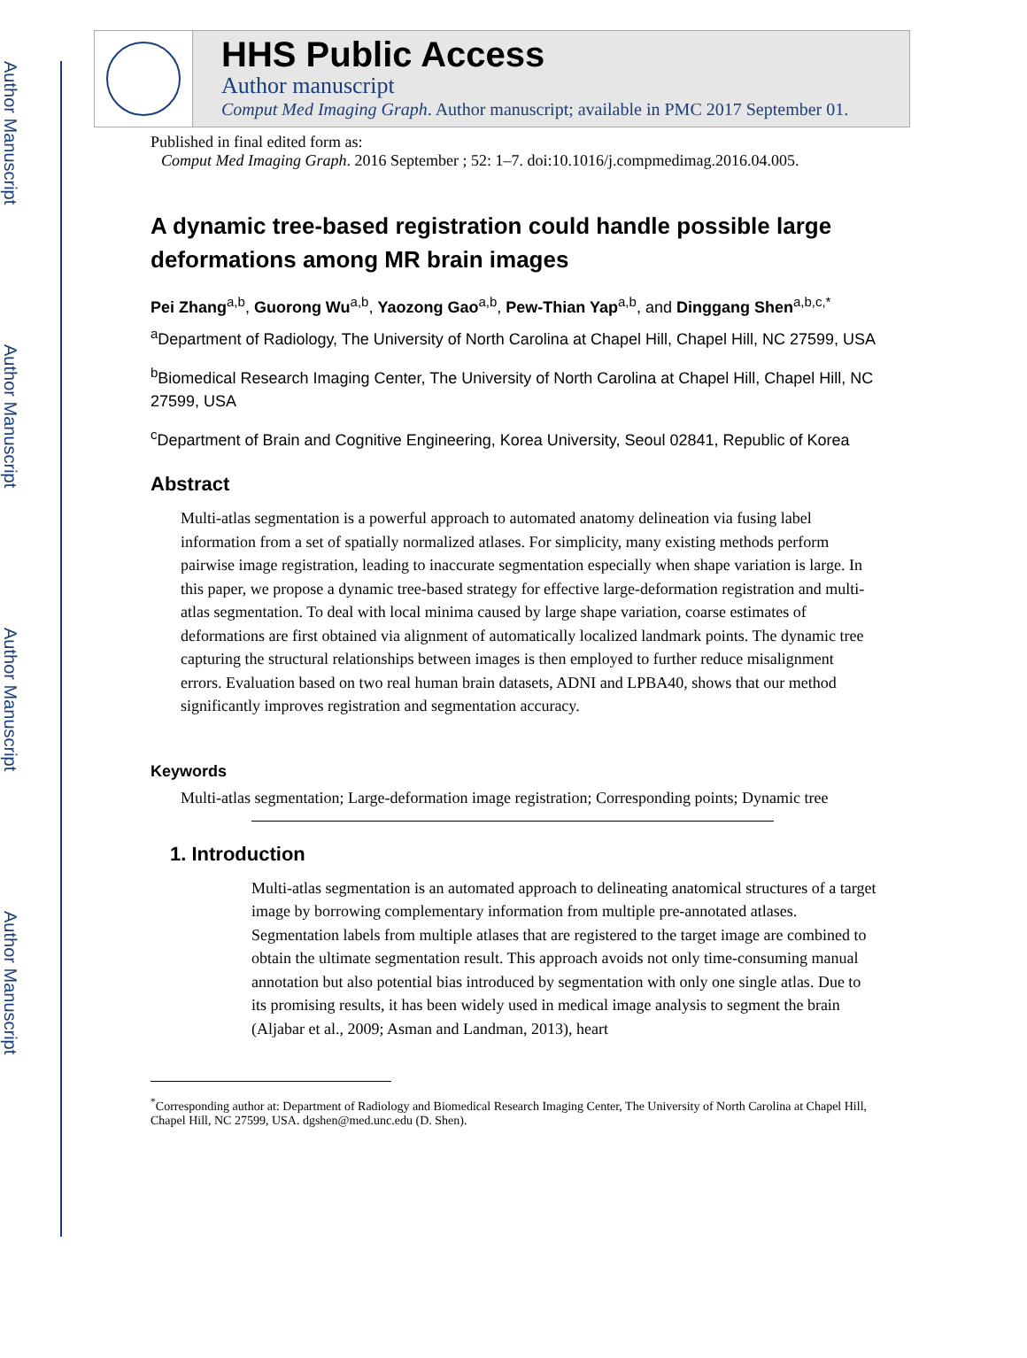Author Manuscript
Author Manuscript
Author Manuscript
Author Manuscript
HHS Public Access
Author manuscript
Comput Med Imaging Graph. Author manuscript; available in PMC 2017 September 01.
Published in final edited form as:
Comput Med Imaging Graph. 2016 September ; 52: 1–7. doi:10.1016/j.compmedimag.2016.04.005.
A dynamic tree-based registration could handle possible large deformations among MR brain images
Pei Zhang<sup>a,b</sup>, Guorong Wu<sup>a,b</sup>, Yaozong Gao<sup>a,b</sup>, Pew-Thian Yap<sup>a,b</sup>, and Dinggang Shen<sup>a,b,c,*</sup>
<sup>a</sup> Department of Radiology, The University of North Carolina at Chapel Hill, Chapel Hill, NC 27599, USA
<sup>b</sup> Biomedical Research Imaging Center, The University of North Carolina at Chapel Hill, Chapel Hill, NC 27599, USA
<sup>c</sup> Department of Brain and Cognitive Engineering, Korea University, Seoul 02841, Republic of Korea
Abstract
Multi-atlas segmentation is a powerful approach to automated anatomy delineation via fusing label information from a set of spatially normalized atlases. For simplicity, many existing methods perform pairwise image registration, leading to inaccurate segmentation especially when shape variation is large. In this paper, we propose a dynamic tree-based strategy for effective large-deformation registration and multi-atlas segmentation. To deal with local minima caused by large shape variation, coarse estimates of deformations are first obtained via alignment of automatically localized landmark points. The dynamic tree capturing the structural relationships between images is then employed to further reduce misalignment errors. Evaluation based on two real human brain datasets, ADNI and LPBA40, shows that our method significantly improves registration and segmentation accuracy.
Keywords
Multi-atlas segmentation; Large-deformation image registration; Corresponding points; Dynamic tree
1. Introduction
Multi-atlas segmentation is an automated approach to delineating anatomical structures of a target image by borrowing complementary information from multiple pre-annotated atlases. Segmentation labels from multiple atlases that are registered to the target image are combined to obtain the ultimate segmentation result. This approach avoids not only time-consuming manual annotation but also potential bias introduced by segmentation with only one single atlas. Due to its promising results, it has been widely used in medical image analysis to segment the brain (Aljabar et al., 2009; Asman and Landman, 2013), heart
<sup>*</sup> Corresponding author at: Department of Radiology and Biomedical Research Imaging Center, The University of North Carolina at Chapel Hill, Chapel Hill, NC 27599, USA. dgshen@med.unc.edu (D. Shen).